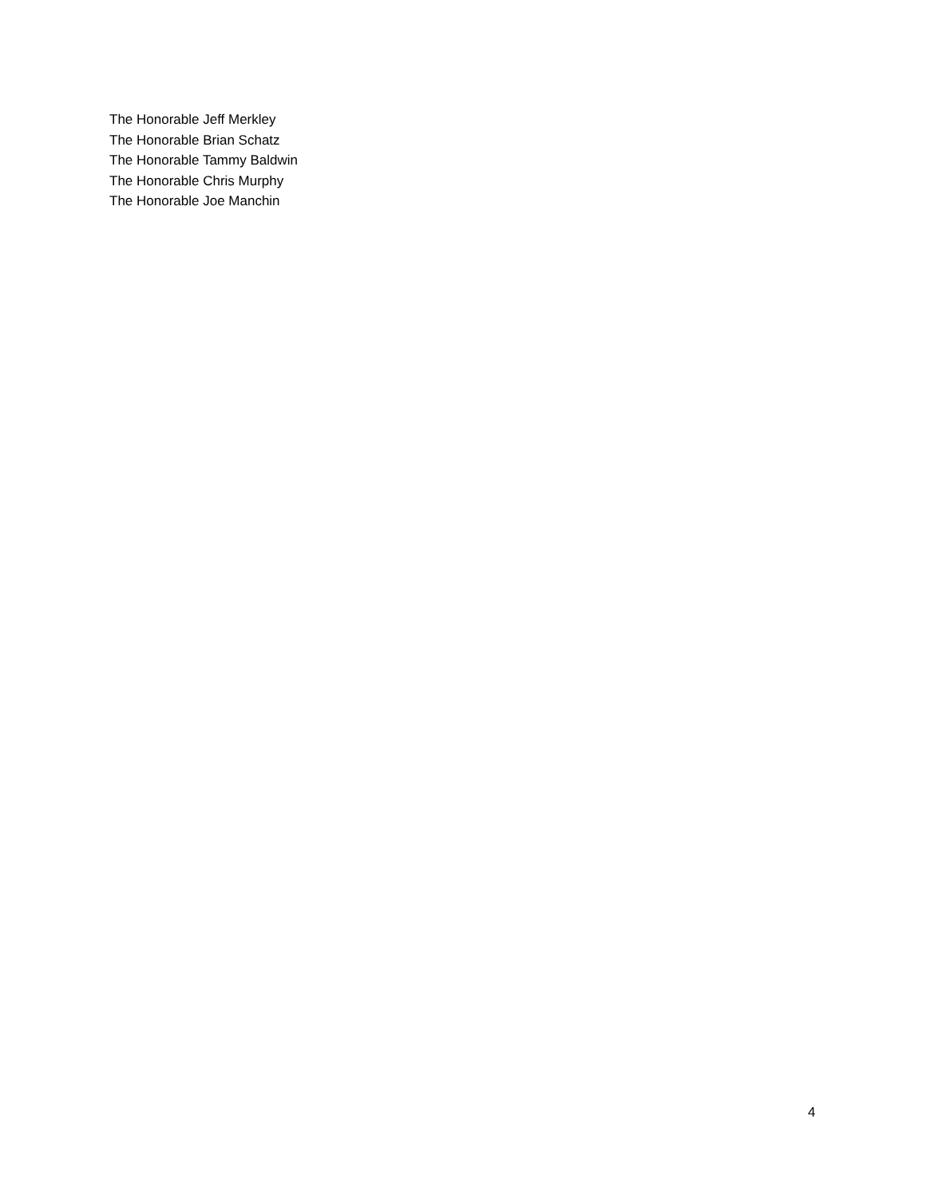The Honorable Jeff Merkley
The Honorable Brian Schatz
The Honorable Tammy Baldwin
The Honorable Chris Murphy
The Honorable Joe Manchin
4